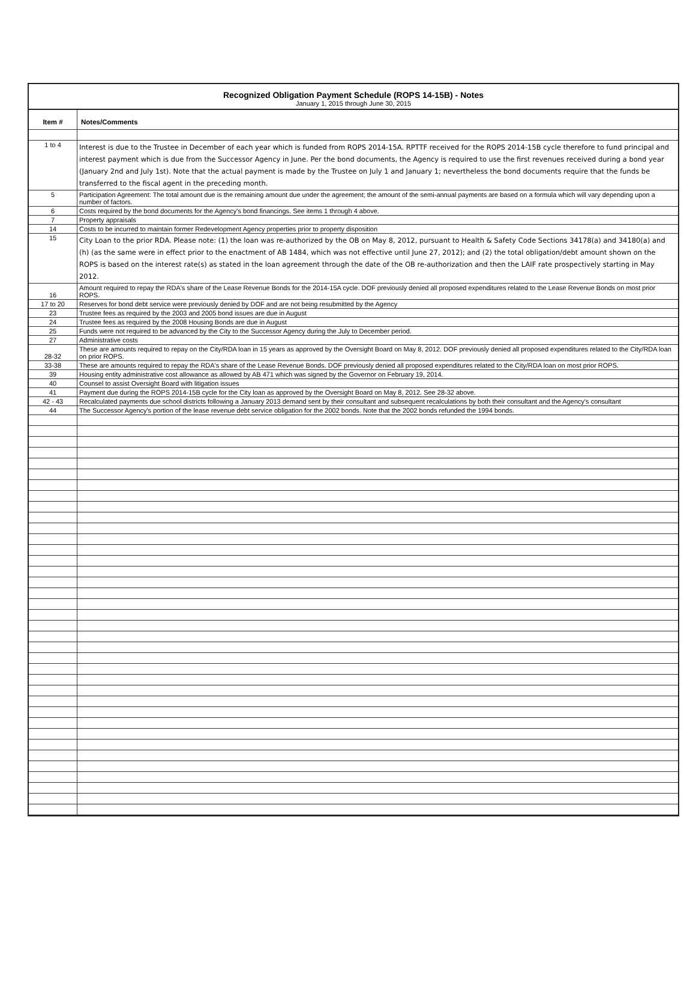Recognized Obligation Payment Schedule (ROPS 14-15B) - Notes
January 1, 2015 through June 30, 2015
| Item # | Notes/Comments |
| --- | --- |
| 1 to 4 | Interest is due to the Trustee in December of each year which is funded from ROPS 2014-15A. RPTTF received for the ROPS 2014-15B cycle therefore to fund principal and interest payment which is due from the Successor Agency in June. Per the bond documents, the Agency is required to use the first revenues received during a bond year (January 2nd and July 1st). Note that the actual payment is made by the Trustee on July 1 and January 1; nevertheless the bond documents require that the funds be transferred to the fiscal agent in the preceding month. |
| 5 | Participation Agreement: The total amount due is the remaining amount due under the agreement; the amount of the semi-annual payments are based on a formula which will vary depending upon a number of factors. |
| 6 | Costs required by the bond documents for the Agency's bond financings. See items 1 through 4 above. |
| 7 | Property appraisals |
| 14 | Costs to be incurred to maintain former Redevelopment Agency properties prior to property disposition |
| 15 | City Loan to the prior RDA. Please note: (1) the loan was re-authorized by the OB on May 8, 2012, pursuant to Health & Safety Code Sections 34178(a) and 34180(a) and (h) (as the same were in effect prior to the enactment of AB 1484, which was not effective until June 27, 2012); and (2) the total obligation/debt amount shown on the ROPS is based on the interest rate(s) as stated in the loan agreement through the date of the OB re-authorization and then the LAIF rate prospectively starting in May 2012. |
| 16 | Amount required to repay the RDA's share of the Lease Revenue Bonds for the 2014-15A cycle. DOF previously denied all proposed expenditures related to the Lease Revenue Bonds on most prior ROPS. |
| 17 to 20 | Reserves for bond debt service were previously denied by DOF and are not being resubmitted by the Agency |
| 23 | Trustee fees as required by the 2003 and 2005 bond issues are due in August |
| 24 | Trustee fees as required by the 2008 Housing Bonds are due in August |
| 25 | Funds were not required to be advanced by the City to the Successor Agency during the July to December period. |
| 27 | Administrative costs |
| 28-32 | These are amounts required to repay on the City/RDA loan in 15 years as approved by the Oversight Board on May 8, 2012. DOF previously denied all proposed expenditures related to the City/RDA loan on prior ROPS. |
| 33-38 | These are amounts required to repay the RDA's share of the Lease Revenue Bonds. DOF previously denied all proposed expenditures related to the City/RDA loan on most prior ROPS. |
| 39 | Housing entity administrative cost allowance as allowed by AB 471 which was signed by the Governor on February 19, 2014. |
| 40 | Counsel to assist Oversight Board with litigation issues |
| 41 | Payment due during the ROPS 2014-15B cycle for the City loan as approved by the Oversight Board on May 8, 2012. See 28-32 above. |
| 42 - 43 | Recalculated payments due school districts following a January 2013 demand sent by their consultant and subsequent recalculations by both their consultant and the Agency's consultant |
| 44 | The Successor Agency's portion of the lease revenue debt service obligation for the 2002 bonds. Note that the 2002 bonds refunded the 1994 bonds. |